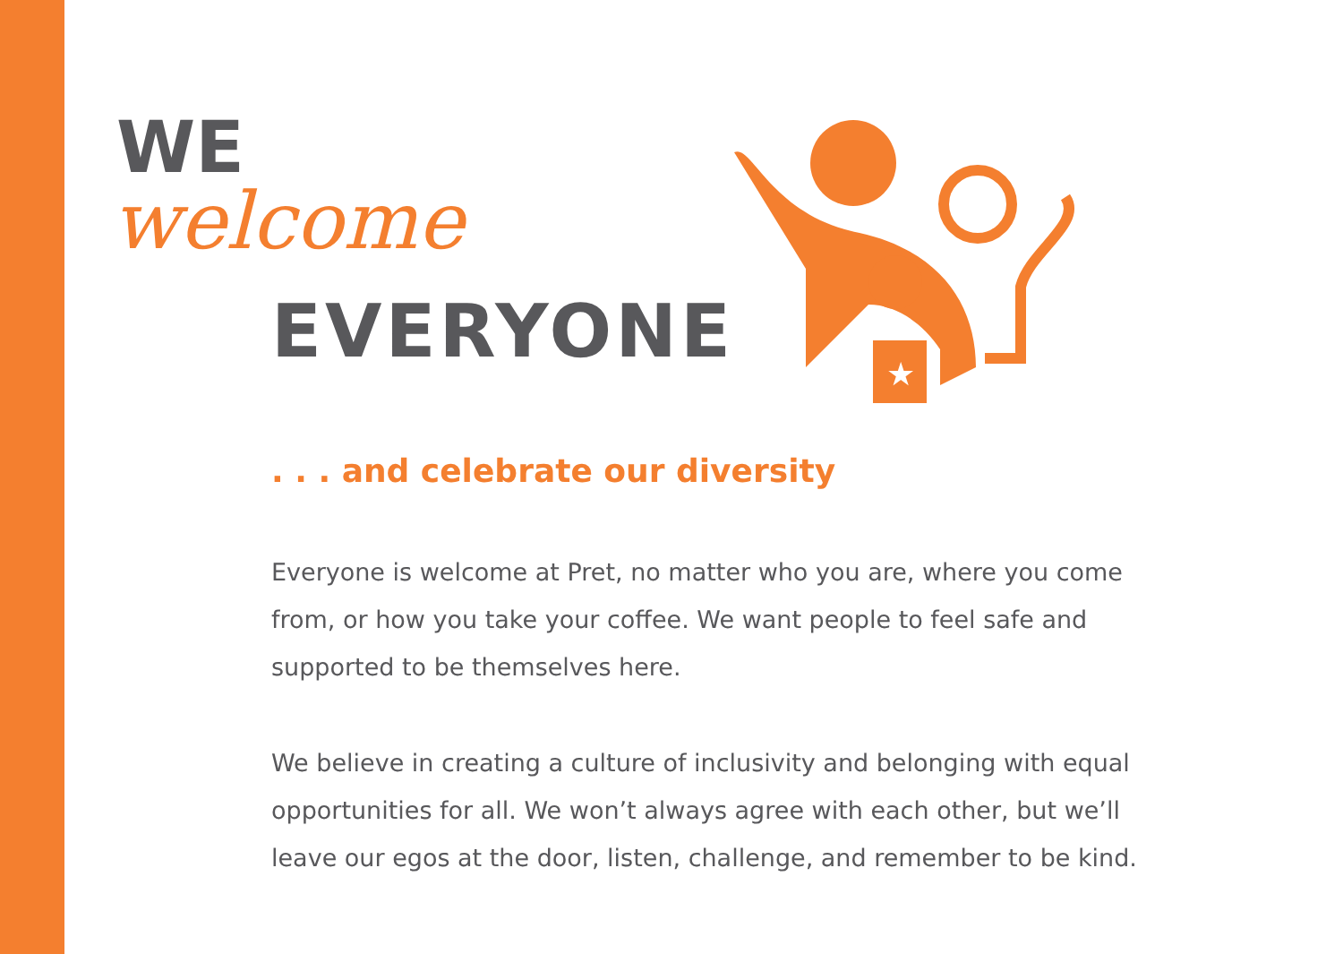WE
welcome
EVERYONE
★
. . . and celebrate our diversity
Everyone is welcome at Pret, no matter who you are, where you come from, or how you take your coffee. We want people to feel safe and supported to be themselves here.
We believe in creating a culture of inclusivity and belonging with equal opportunities for all. We won’t always agree with each other, but we’ll leave our egos at the door, listen, challenge, and remember to be kind.